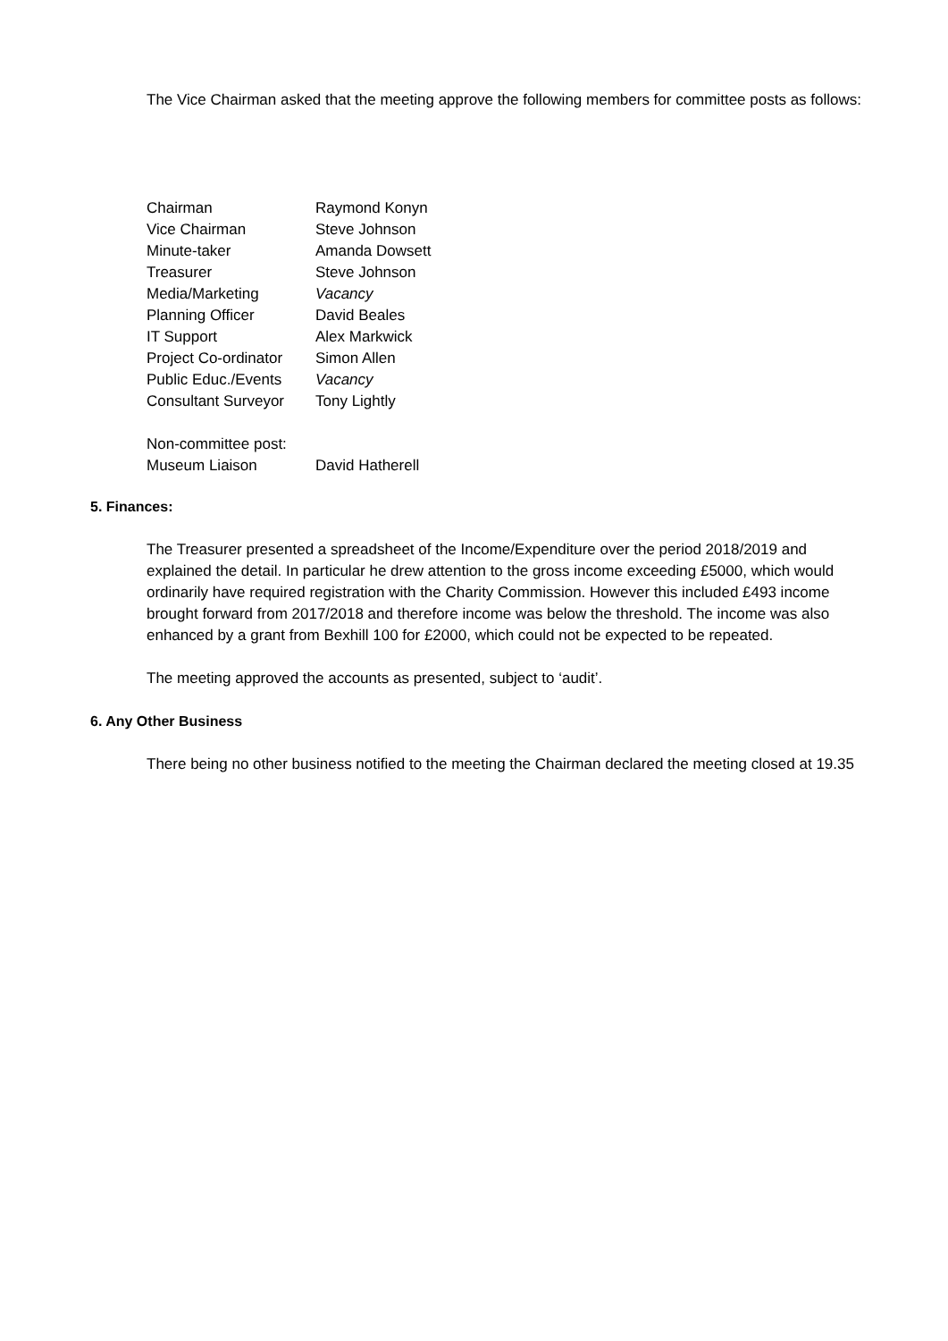The Vice Chairman asked that the meeting approve the following members for committee posts as follows:
| Chairman | Raymond Konyn |
| Vice Chairman | Steve Johnson |
| Minute-taker | Amanda Dowsett |
| Treasurer | Steve Johnson |
| Media/Marketing | Vacancy |
| Planning Officer | David Beales |
| IT Support | Alex Markwick |
| Project Co-ordinator | Simon Allen |
| Public Educ./Events | Vacancy |
| Consultant Surveyor | Tony Lightly |
| Non-committee post: | |
| Museum Liaison | David Hatherell |
5. Finances:
The Treasurer presented a spreadsheet of the Income/Expenditure over the period 2018/2019 and explained the detail. In particular he drew attention to the gross income exceeding £5000, which would ordinarily have required registration with the Charity Commission. However this included £493 income brought forward from 2017/2018 and therefore income was below the threshold. The income was also enhanced by a grant from Bexhill 100 for £2000, which could not be expected to be repeated.
The meeting approved the accounts as presented, subject to ‘audit’.
6. Any Other Business
There being no other business notified to the meeting the Chairman declared the meeting closed at 19.35